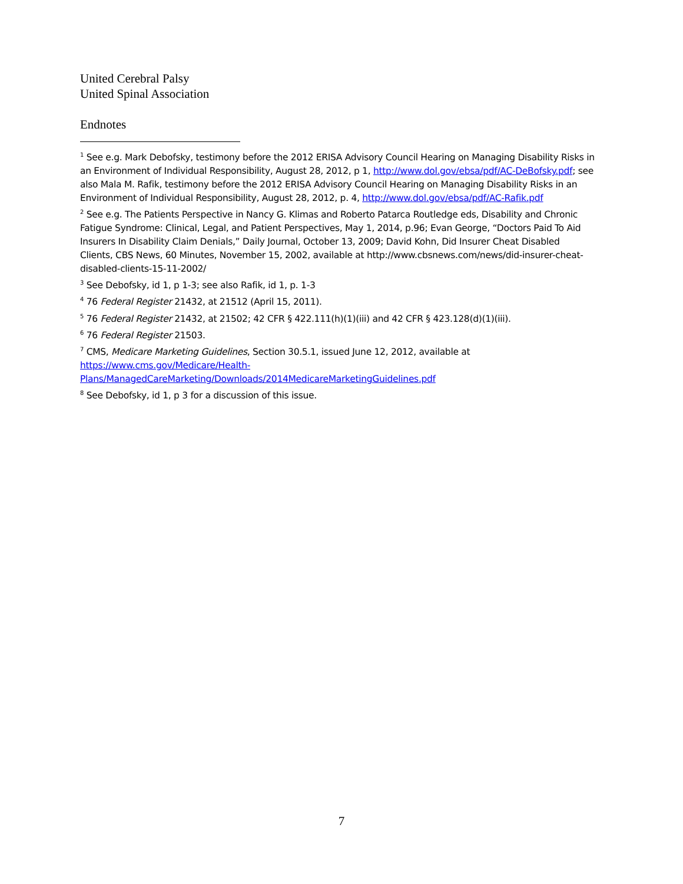United Cerebral Palsy
United Spinal Association
Endnotes
<sup>1</sup> See e.g. Mark Debofsky, testimony before the 2012 ERISA Advisory Council Hearing on Managing Disability Risks in an Environment of Individual Responsibility, August 28, 2012, p 1, http://www.dol.gov/ebsa/pdf/AC-DeBofsky.pdf; see also Mala M. Rafik, testimony before the 2012 ERISA Advisory Council Hearing on Managing Disability Risks in an Environment of Individual Responsibility, August 28, 2012, p. 4, http://www.dol.gov/ebsa/pdf/AC-Rafik.pdf
<sup>2</sup> See e.g. The Patients Perspective in Nancy G. Klimas and Roberto Patarca Routledge eds, Disability and Chronic Fatigue Syndrome: Clinical, Legal, and Patient Perspectives, May 1, 2014, p.96; Evan George, “Doctors Paid To Aid Insurers In Disability Claim Denials,” Daily Journal, October 13, 2009; David Kohn, Did Insurer Cheat Disabled Clients, CBS News, 60 Minutes, November 15, 2002, available at http://www.cbsnews.com/news/did-insurer-cheat-disabled-clients-15-11-2002/
<sup>3</sup> See Debofsky, id 1, p 1-3; see also Rafik, id 1, p. 1-3
<sup>4</sup> 76 Federal Register 21432, at 21512 (April 15, 2011).
<sup>5</sup> 76 Federal Register 21432, at 21502; 42 CFR § 422.111(h)(1)(iii) and 42 CFR § 423.128(d)(1)(iii).
<sup>6</sup> 76 Federal Register 21503.
<sup>7</sup> CMS, Medicare Marketing Guidelines, Section 30.5.1, issued June 12, 2012, available at
https://www.cms.gov/Medicare/Health-
Plans/ManagedCareMarketing/Downloads/2014MedicareMarketingGuidelines.pdf
<sup>8</sup> See Debofsky, id 1, p 3 for a discussion of this issue.
7